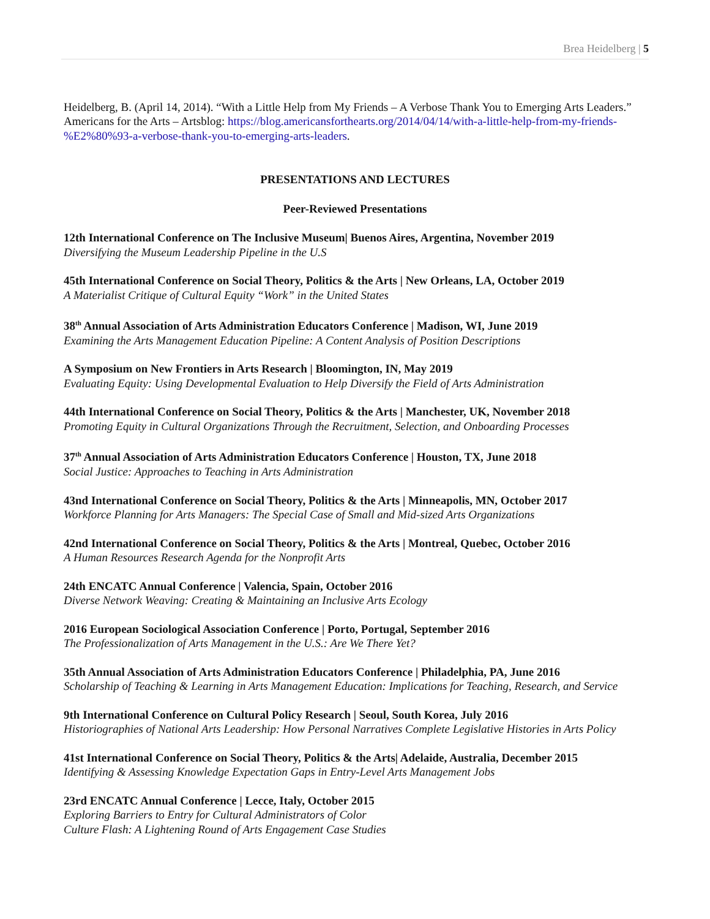Brea Heidelberg | 5
Heidelberg, B. (April 14, 2014). “With a Little Help from My Friends – A Verbose Thank You to Emerging Arts Leaders.” Americans for the Arts – Artsblog: https://blog.americansforthearts.org/2014/04/14/with-a-little-help-from-my-friends-%E2%80%93-a-verbose-thank-you-to-emerging-arts-leaders.
PRESENTATIONS AND LECTURES
Peer-Reviewed Presentations
12th International Conference on The Inclusive Museum| Buenos Aires, Argentina, November 2019
Diversifying the Museum Leadership Pipeline in the U.S
45th International Conference on Social Theory, Politics & the Arts | New Orleans, LA, October 2019
A Materialist Critique of Cultural Equity “Work” in the United States
38<sup>th</sup> Annual Association of Arts Administration Educators Conference | Madison, WI, June 2019
Examining the Arts Management Education Pipeline: A Content Analysis of Position Descriptions
A Symposium on New Frontiers in Arts Research | Bloomington, IN, May 2019
Evaluating Equity: Using Developmental Evaluation to Help Diversify the Field of Arts Administration
44th International Conference on Social Theory, Politics & the Arts | Manchester, UK, November 2018
Promoting Equity in Cultural Organizations Through the Recruitment, Selection, and Onboarding Processes
37<sup>th</sup> Annual Association of Arts Administration Educators Conference | Houston, TX, June 2018
Social Justice: Approaches to Teaching in Arts Administration
43nd International Conference on Social Theory, Politics & the Arts | Minneapolis, MN, October 2017
Workforce Planning for Arts Managers: The Special Case of Small and Mid-sized Arts Organizations
42nd International Conference on Social Theory, Politics & the Arts | Montreal, Quebec, October 2016
A Human Resources Research Agenda for the Nonprofit Arts
24th ENCATC Annual Conference | Valencia, Spain, October 2016
Diverse Network Weaving: Creating & Maintaining an Inclusive Arts Ecology
2016 European Sociological Association Conference | Porto, Portugal, September 2016
The Professionalization of Arts Management in the U.S.: Are We There Yet?
35th Annual Association of Arts Administration Educators Conference | Philadelphia, PA, June 2016
Scholarship of Teaching & Learning in Arts Management Education: Implications for Teaching, Research, and Service
9th International Conference on Cultural Policy Research | Seoul, South Korea, July 2016
Historiographies of National Arts Leadership: How Personal Narratives Complete Legislative Histories in Arts Policy
41st International Conference on Social Theory, Politics & the Arts| Adelaide, Australia, December 2015
Identifying & Assessing Knowledge Expectation Gaps in Entry-Level Arts Management Jobs
23rd ENCATC Annual Conference | Lecce, Italy, October 2015
Exploring Barriers to Entry for Cultural Administrators of Color
Culture Flash: A Lightening Round of Arts Engagement Case Studies